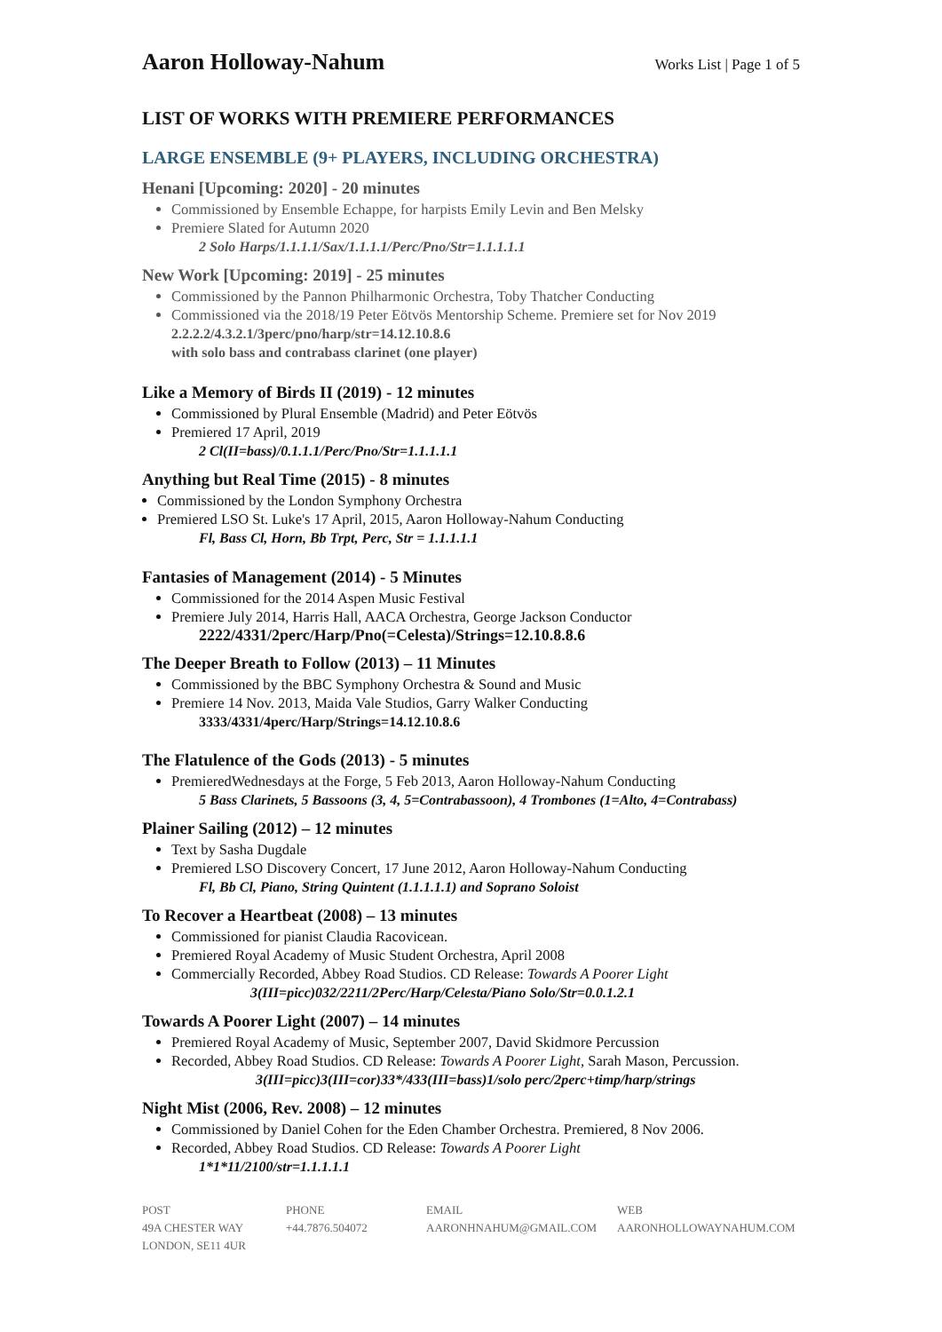Aaron Holloway-Nahum
Works List | Page 1 of 5
LIST OF WORKS WITH PREMIERE PERFORMANCES
LARGE ENSEMBLE (9+ PLAYERS, INCLUDING ORCHESTRA)
Henani [Upcoming: 2020] - 20 minutes
Commissioned by Ensemble Echappe, for harpists Emily Levin and Ben Melsky
Premiere Slated for Autumn 2020
2 Solo Harps/1.1.1.1/Sax/1.1.1.1/Perc/Pno/Str=1.1.1.1.1
New Work [Upcoming: 2019] - 25 minutes
Commissioned by the Pannon Philharmonic Orchestra, Toby Thatcher Conducting
Commissioned via the 2018/19 Peter Eötvös Mentorship Scheme. Premiere set for Nov 2019
2.2.2.2/4.3.2.1/3perc/pno/harp/str=14.12.10.8.6
with solo bass and contrabass clarinet (one player)
Like a Memory of Birds II (2019) - 12 minutes
Commissioned by Plural Ensemble (Madrid) and Peter Eötvös
Premiered 17 April, 2019
2 Cl(II=bass)/0.1.1.1/Perc/Pno/Str=1.1.1.1.1
Anything but Real Time (2015) - 8 minutes
Commissioned by the London Symphony Orchestra
Premiered LSO St. Luke's 17 April, 2015, Aaron Holloway-Nahum Conducting
Fl, Bass Cl, Horn, Bb Trpt, Perc, Str = 1.1.1.1.1
Fantasies of Management (2014) - 5 Minutes
Commissioned for the 2014 Aspen Music Festival
Premiere July 2014, Harris Hall, AACA Orchestra, George Jackson Conductor
2222/4331/2perc/Harp/Pno(=Celesta)/Strings=12.10.8.8.6
The Deeper Breath to Follow (2013) – 11 Minutes
Commissioned by the BBC Symphony Orchestra & Sound and Music
Premiere 14 Nov. 2013, Maida Vale Studios, Garry Walker Conducting
3333/4331/4perc/Harp/Strings=14.12.10.8.6
The Flatulence of the Gods (2013) - 5 minutes
PremieredWednesdays at the Forge, 5 Feb 2013, Aaron Holloway-Nahum Conducting
5 Bass Clarinets, 5 Bassoons (3, 4, 5=Contrabassoon), 4 Trombones (1=Alto, 4=Contrabass)
Plainer Sailing (2012) – 12 minutes
Text by Sasha Dugdale
Premiered LSO Discovery Concert, 17 June 2012, Aaron Holloway-Nahum Conducting
Fl, Bb Cl, Piano, String Quintent (1.1.1.1.1) and Soprano Soloist
To Recover a Heartbeat (2008) – 13 minutes
Commissioned for pianist Claudia Racovicean.
Premiered Royal Academy of Music Student Orchestra, April 2008
Commercially Recorded, Abbey Road Studios. CD Release: Towards A Poorer Light
3(III=picc)032/2211/2Perc/Harp/Celesta/Piano Solo/Str=0.0.1.2.1
Towards A Poorer Light (2007) – 14 minutes
Premiered Royal Academy of Music, September 2007, David Skidmore Percussion
Recorded, Abbey Road Studios. CD Release: Towards A Poorer Light, Sarah Mason, Percussion.
3(III=picc)3(III=cor)33*/433(III=bass)1/solo perc/2perc+timp/harp/strings
Night Mist (2006, Rev. 2008) – 12 minutes
Commissioned by Daniel Cohen for the Eden Chamber Orchestra. Premiered, 8 Nov 2006.
Recorded, Abbey Road Studios. CD Release: Towards A Poorer Light
1*1*11/2100/str=1.1.1.1.1
POST
49A CHESTER WAY
LONDON, SE11 4UR
PHONE
+44.7876.504072
EMAIL
AARONHNAHUM@GMAIL.COM
WEB
AARONHOLLOWAYNAHUM.COM